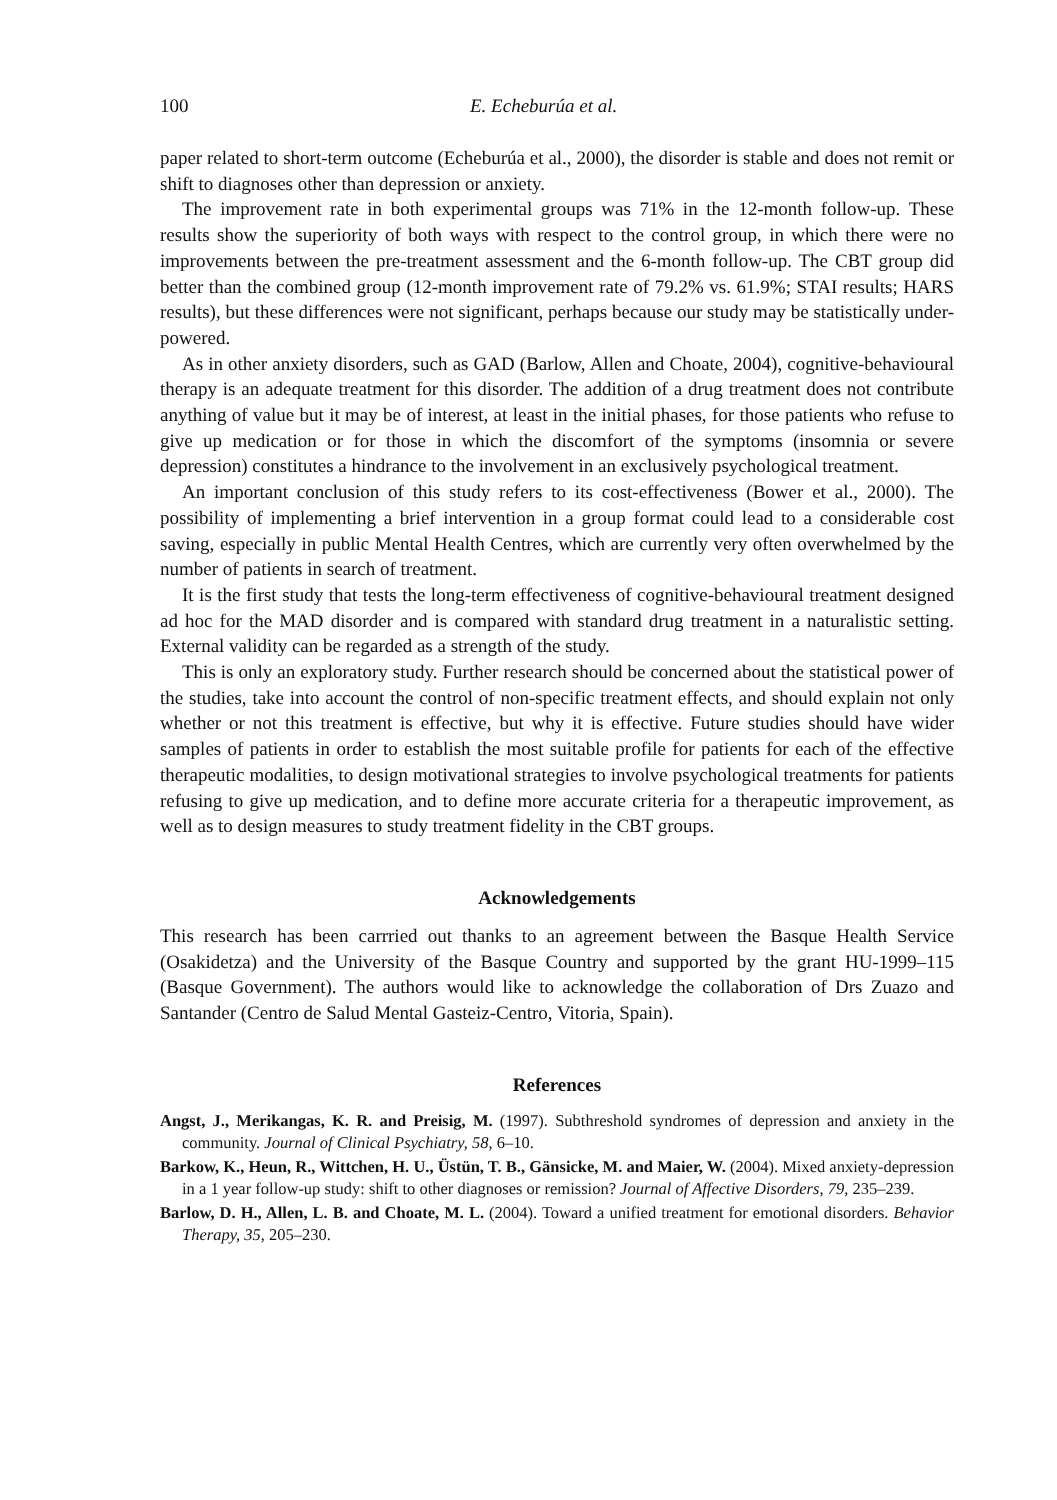100 E. Echeburúa et al.
paper related to short-term outcome (Echeburúa et al., 2000), the disorder is stable and does not remit or shift to diagnoses other than depression or anxiety.
The improvement rate in both experimental groups was 71% in the 12-month follow-up. These results show the superiority of both ways with respect to the control group, in which there were no improvements between the pre-treatment assessment and the 6-month follow-up. The CBT group did better than the combined group (12-month improvement rate of 79.2% vs. 61.9%; STAI results; HARS results), but these differences were not significant, perhaps because our study may be statistically under-powered.
As in other anxiety disorders, such as GAD (Barlow, Allen and Choate, 2004), cognitive-behavioural therapy is an adequate treatment for this disorder. The addition of a drug treatment does not contribute anything of value but it may be of interest, at least in the initial phases, for those patients who refuse to give up medication or for those in which the discomfort of the symptoms (insomnia or severe depression) constitutes a hindrance to the involvement in an exclusively psychological treatment.
An important conclusion of this study refers to its cost-effectiveness (Bower et al., 2000). The possibility of implementing a brief intervention in a group format could lead to a considerable cost saving, especially in public Mental Health Centres, which are currently very often overwhelmed by the number of patients in search of treatment.
It is the first study that tests the long-term effectiveness of cognitive-behavioural treatment designed ad hoc for the MAD disorder and is compared with standard drug treatment in a naturalistic setting. External validity can be regarded as a strength of the study.
This is only an exploratory study. Further research should be concerned about the statistical power of the studies, take into account the control of non-specific treatment effects, and should explain not only whether or not this treatment is effective, but why it is effective. Future studies should have wider samples of patients in order to establish the most suitable profile for patients for each of the effective therapeutic modalities, to design motivational strategies to involve psychological treatments for patients refusing to give up medication, and to define more accurate criteria for a therapeutic improvement, as well as to design measures to study treatment fidelity in the CBT groups.
Acknowledgements
This research has been carrried out thanks to an agreement between the Basque Health Service (Osakidetza) and the University of the Basque Country and supported by the grant HU-1999–115 (Basque Government). The authors would like to acknowledge the collaboration of Drs Zuazo and Santander (Centro de Salud Mental Gasteiz-Centro, Vitoria, Spain).
References
Angst, J., Merikangas, K. R. and Preisig, M. (1997). Subthreshold syndromes of depression and anxiety in the community. Journal of Clinical Psychiatry, 58, 6–10.
Barkow, K., Heun, R., Wittchen, H. U., Üstün, T. B., Gänsicke, M. and Maier, W. (2004). Mixed anxiety-depression in a 1 year follow-up study: shift to other diagnoses or remission? Journal of Affective Disorders, 79, 235–239.
Barlow, D. H., Allen, L. B. and Choate, M. L. (2004). Toward a unified treatment for emotional disorders. Behavior Therapy, 35, 205–230.